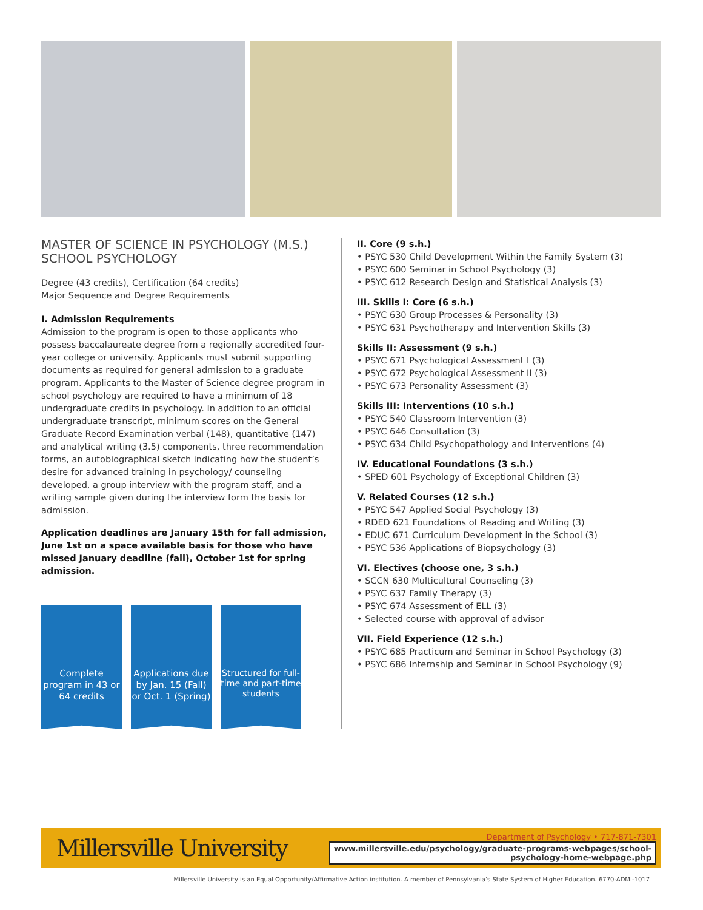MASTER OF SCIENCE IN PSYCHOLOGY (M.S.)
SCHOOL PSYCHOLOGY
Degree (43 credits), Certification (64 credits)
Major Sequence and Degree Requirements
I. Admission Requirements
Admission to the program is open to those applicants who possess baccalaureate degree from a regionally accredited four-year college or university. Applicants must submit supporting documents as required for general admission to a graduate program. Applicants to the Master of Science degree program in school psychology are required to have a minimum of 18 undergraduate credits in psychology. In addition to an official undergraduate transcript, minimum scores on the General Graduate Record Examination verbal (148), quantitative (147) and analytical writing (3.5) components, three recommendation forms, an autobiographical sketch indicating how the student’s desire for advanced training in psychology/ counseling developed, a group interview with the program staff, and a writing sample given during the interview form the basis for admission.
Application deadlines are January 15th for fall admission, June 1st on a space available basis for those who have missed January deadline (fall), October 1st for spring admission.
Complete program in 43 or 64 credits
Applications due by Jan. 15 (Fall) or Oct. 1 (Spring)
Structured for full-time and part-time students
II. Core (9 s.h.)
• PSYC 530 Child Development Within the Family System (3)
• PSYC 600 Seminar in School Psychology (3)
• PSYC 612 Research Design and Statistical Analysis (3)
III. Skills I: Core (6 s.h.)
• PSYC 630 Group Processes & Personality (3)
• PSYC 631 Psychotherapy and Intervention Skills (3)
Skills II: Assessment (9 s.h.)
• PSYC 671 Psychological Assessment I (3)
• PSYC 672 Psychological Assessment II (3)
• PSYC 673 Personality Assessment (3)
Skills III: Interventions (10 s.h.)
• PSYC 540 Classroom Intervention (3)
• PSYC 646 Consultation (3)
• PSYC 634 Child Psychopathology and Interventions (4)
IV. Educational Foundations (3 s.h.)
• SPED 601 Psychology of Exceptional Children (3)
V. Related Courses (12 s.h.)
• PSYC 547 Applied Social Psychology (3)
• RDED 621 Foundations of Reading and Writing (3)
• EDUC 671 Curriculum Development in the School (3)
• PSYC 536 Applications of Biopsychology (3)
VI. Electives (choose one, 3 s.h.)
• SCCN 630 Multicultural Counseling (3)
• PSYC 637 Family Therapy (3)
• PSYC 674 Assessment of ELL (3)
• Selected course with approval of advisor
VII. Field Experience (12 s.h.)
• PSYC 685 Practicum and Seminar in School Psychology (3)
• PSYC 686 Internship and Seminar in School Psychology (9)
Millersville University
Department of Psychology • 717-871-7301
www.millersville.edu/psychology/graduate-programs-webpages/school-
psychology-home-webpage.php
Millersville University is an Equal Opportunity/Affirmative Action institution. A member of Pennsylvania’s State System of Higher Education. 6770-ADMI-1017